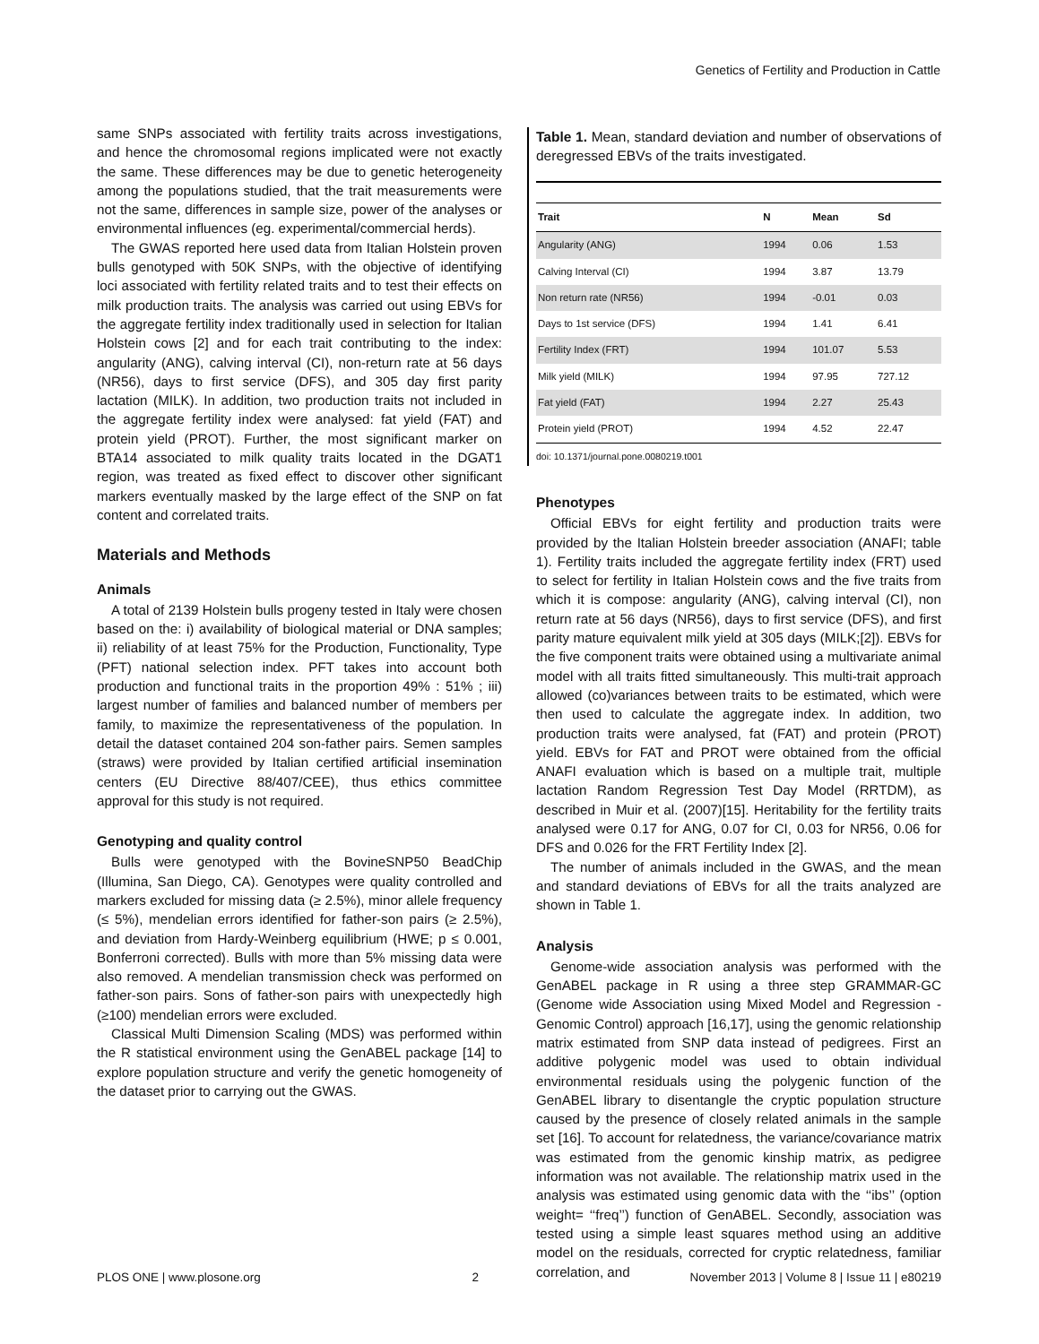Genetics of Fertility and Production in Cattle
same SNPs associated with fertility traits across investigations, and hence the chromosomal regions implicated were not exactly the same. These differences may be due to genetic heterogeneity among the populations studied, that the trait measurements were not the same, differences in sample size, power of the analyses or environmental influences (eg. experimental/commercial herds).
The GWAS reported here used data from Italian Holstein proven bulls genotyped with 50K SNPs, with the objective of identifying loci associated with fertility related traits and to test their effects on milk production traits. The analysis was carried out using EBVs for the aggregate fertility index traditionally used in selection for Italian Holstein cows [2] and for each trait contributing to the index: angularity (ANG), calving interval (CI), non-return rate at 56 days (NR56), days to first service (DFS), and 305 day first parity lactation (MILK). In addition, two production traits not included in the aggregate fertility index were analysed: fat yield (FAT) and protein yield (PROT). Further, the most significant marker on BTA14 associated to milk quality traits located in the DGAT1 region, was treated as fixed effect to discover other significant markers eventually masked by the large effect of the SNP on fat content and correlated traits.
Materials and Methods
Animals
A total of 2139 Holstein bulls progeny tested in Italy were chosen based on the: i) availability of biological material or DNA samples; ii) reliability of at least 75% for the Production, Functionality, Type (PFT) national selection index. PFT takes into account both production and functional traits in the proportion 49% : 51% ; iii) largest number of families and balanced number of members per family, to maximize the representativeness of the population. In detail the dataset contained 204 son-father pairs. Semen samples (straws) were provided by Italian certified artificial insemination centers (EU Directive 88/407/CEE), thus ethics committee approval for this study is not required.
Genotyping and quality control
Bulls were genotyped with the BovineSNP50 BeadChip (Illumina, San Diego, CA). Genotypes were quality controlled and markers excluded for missing data (≥ 2.5%), minor allele frequency (≤ 5%), mendelian errors identified for father-son pairs (≥ 2.5%), and deviation from Hardy-Weinberg equilibrium (HWE; p ≤ 0.001, Bonferroni corrected). Bulls with more than 5% missing data were also removed. A mendelian transmission check was performed on father-son pairs. Sons of father-son pairs with unexpectedly high (≥100) mendelian errors were excluded.
Classical Multi Dimension Scaling (MDS) was performed within the R statistical environment using the GenABEL package [14] to explore population structure and verify the genetic homogeneity of the dataset prior to carrying out the GWAS.
Table 1. Mean, standard deviation and number of observations of deregressed EBVs of the traits investigated.
| Trait | N | Mean | Sd |
| --- | --- | --- | --- |
| Angularity (ANG) | 1994 | 0.06 | 1.53 |
| Calving Interval (CI) | 1994 | 3.87 | 13.79 |
| Non return rate (NR56) | 1994 | -0.01 | 0.03 |
| Days to 1st service (DFS) | 1994 | 1.41 | 6.41 |
| Fertility Index (FRT) | 1994 | 101.07 | 5.53 |
| Milk yield (MILK) | 1994 | 97.95 | 727.12 |
| Fat yield (FAT) | 1994 | 2.27 | 25.43 |
| Protein yield (PROT) | 1994 | 4.52 | 22.47 |
doi: 10.1371/journal.pone.0080219.t001
Phenotypes
Official EBVs for eight fertility and production traits were provided by the Italian Holstein breeder association (ANAFI; table 1). Fertility traits included the aggregate fertility index (FRT) used to select for fertility in Italian Holstein cows and the five traits from which it is compose: angularity (ANG), calving interval (CI), non return rate at 56 days (NR56), days to first service (DFS), and first parity mature equivalent milk yield at 305 days (MILK;[2]). EBVs for the five component traits were obtained using a multivariate animal model with all traits fitted simultaneously. This multi-trait approach allowed (co)variances between traits to be estimated, which were then used to calculate the aggregate index. In addition, two production traits were analysed, fat (FAT) and protein (PROT) yield. EBVs for FAT and PROT were obtained from the official ANAFI evaluation which is based on a multiple trait, multiple lactation Random Regression Test Day Model (RRTDM), as described in Muir et al. (2007)[15]. Heritability for the fertility traits analysed were 0.17 for ANG, 0.07 for CI, 0.03 for NR56, 0.06 for DFS and 0.026 for the FRT Fertility Index [2].
The number of animals included in the GWAS, and the mean and standard deviations of EBVs for all the traits analyzed are shown in Table 1.
Analysis
Genome-wide association analysis was performed with the GenABEL package in R using a three step GRAMMAR-GC (Genome wide Association using Mixed Model and Regression - Genomic Control) approach [16,17], using the genomic relationship matrix estimated from SNP data instead of pedigrees. First an additive polygenic model was used to obtain individual environmental residuals using the polygenic function of the GenABEL library to disentangle the cryptic population structure caused by the presence of closely related animals in the sample set [16]. To account for relatedness, the variance/covariance matrix was estimated from the genomic kinship matrix, as pedigree information was not available. The relationship matrix used in the analysis was estimated using genomic data with the ‘‘ibs’’ (option weight= ‘‘freq’’) function of GenABEL. Secondly, association was tested using a simple least squares method using an additive model on the residuals, corrected for cryptic relatedness, familiar correlation, and
PLOS ONE | www.plosone.org 2 November 2013 | Volume 8 | Issue 11 | e80219